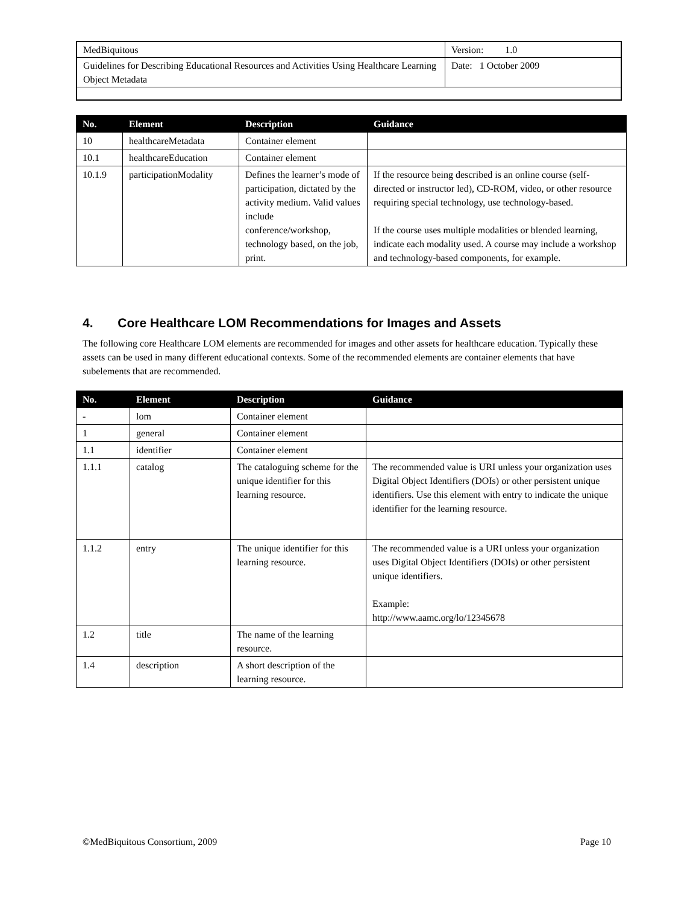| MedBiquitous | Version: 1.0 |
| Guidelines for Describing Educational Resources and Activities Using Healthcare Learning Object Metadata | Date: 1 October 2009 |
| No. | Element | Description | Guidance |
| --- | --- | --- | --- |
| 10 | healthcareMetadata | Container element | |
| 10.1 | healthcareEducation | Container element | |
| 10.1.9 | participationModality | Defines the learner’s mode of participation, dictated by the activity medium. Valid values include conference/workshop, technology based, on the job, print. | If the resource being described is an online course (self-directed or instructor led), CD-ROM, video, or other resource requiring special technology, use technology-based. If the course uses multiple modalities or blended learning, indicate each modality used. A course may include a workshop and technology-based components, for example. |
4. Core Healthcare LOM Recommendations for Images and Assets
The following core Healthcare LOM elements are recommended for images and other assets for healthcare education. Typically these assets can be used in many different educational contexts. Some of the recommended elements are container elements that have subelements that are recommended.
| No. | Element | Description | Guidance |
| --- | --- | --- | --- |
| - | lom | Container element | |
| 1 | general | Container element | |
| 1.1 | identifier | Container element | |
| 1.1.1 | catalog | The cataloguing scheme for the unique identifier for this learning resource. | The recommended value is URI unless your organization uses Digital Object Identifiers (DOIs) or other persistent unique identifiers. Use this element with entry to indicate the unique identifier for the learning resource. |
| 1.1.2 | entry | The unique identifier for this learning resource. | The recommended value is a URI unless your organization uses Digital Object Identifiers (DOIs) or other persistent unique identifiers. Example: http://www.aamc.org/lo/12345678 |
| 1.2 | title | The name of the learning resource. | |
| 1.4 | description | A short description of the learning resource. | |
©MedBiquitous Consortium, 2009 Page 10